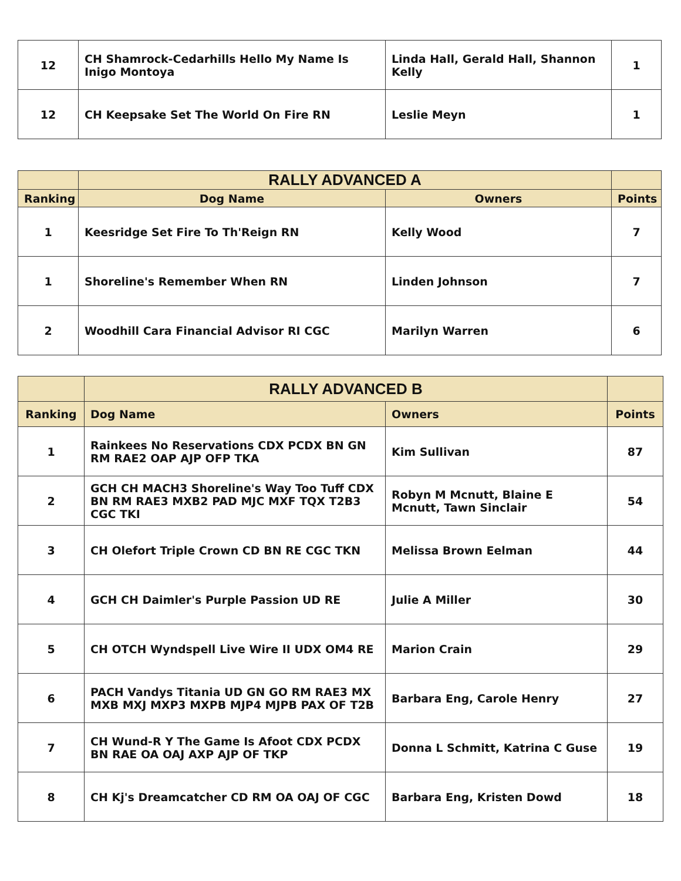| 12 | CH Shamrock-Cedarhills Hello My Name Is Inigo Montoya | Linda Hall, Gerald Hall, Shannon Kelly | 1 |
| 12 | CH Keepsake Set The World On Fire RN | Leslie Meyn | 1 |
| | RALLY ADVANCED A | | |
| --- | --- | --- | --- |
| Ranking | Dog Name | Owners | Points |
| 1 | Keesridge Set Fire To Th'Reign RN | Kelly Wood | 7 |
| 1 | Shoreline's Remember When RN | Linden Johnson | 7 |
| 2 | Woodhill Cara Financial Advisor RI CGC | Marilyn Warren | 6 |
| | RALLY ADVANCED B | | |
| --- | --- | --- | --- |
| Ranking | Dog Name | Owners | Points |
| 1 | Rainkees No Reservations CDX PCDX BN GN RM RAE2 OAP AJP OFP TKA | Kim Sullivan | 87 |
| 2 | GCH CH MACH3 Shoreline's Way Too Tuff CDX BN RM RAE3 MXB2 PAD MJC MXF TQX T2B3 CGC TKI | Robyn M Mcnutt, Blaine E Mcnutt, Tawn Sinclair | 54 |
| 3 | CH Olefort Triple Crown CD BN RE CGC TKN | Melissa Brown Eelman | 44 |
| 4 | GCH CH Daimler's Purple Passion UD RE | Julie A Miller | 30 |
| 5 | CH OTCH Wyndspell Live Wire II UDX OM4 RE | Marion Crain | 29 |
| 6 | PACH Vandys Titania UD GN GO RM RAE3 MX MXB MXJ MXP3 MXPB MJP4 MJPB PAX OF T2B | Barbara Eng, Carole Henry | 27 |
| 7 | CH Wund-R Y The Game Is Afoot CDX PCDX BN RAE OA OAJ AXP AJP OF TKP | Donna L Schmitt, Katrina C Guse | 19 |
| 8 | CH Kj's Dreamcatcher CD RM OA OAJ OF CGC | Barbara Eng, Kristen Dowd | 18 |